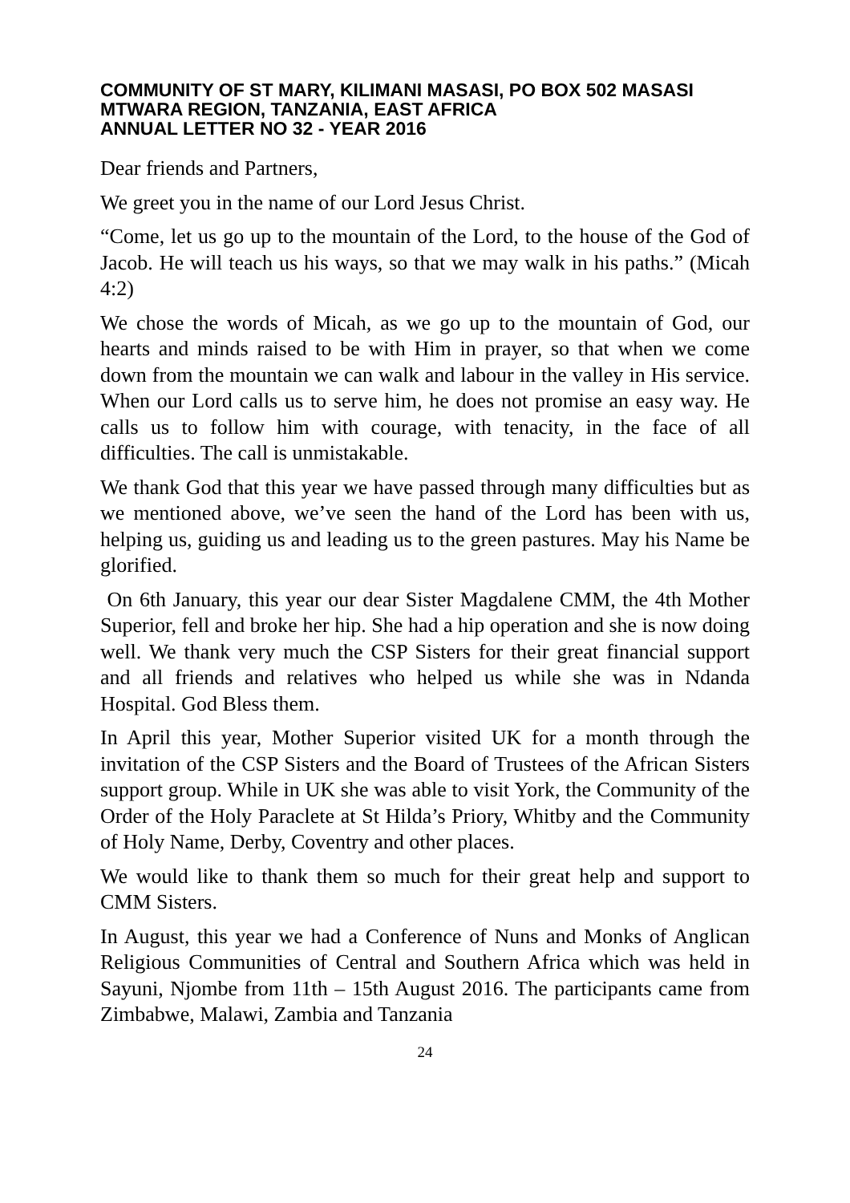COMMUNITY OF ST MARY, KILIMANI MASASI, PO BOX 502 MASASI
MTWARA REGION, TANZANIA, EAST AFRICA
ANNUAL LETTER NO 32 - YEAR 2016
Dear friends and Partners,
We greet you in the name of our Lord Jesus Christ.
“Come, let us go up to the mountain of the Lord, to the house of the God of Jacob. He will teach us his ways, so that we may walk in his paths.” (Micah 4:2)
We chose the words of Micah, as we go up to the mountain of God, our hearts and minds raised to be with Him in prayer, so that when we come down from the mountain we can walk and labour in the valley in His service. When our Lord calls us to serve him, he does not promise an easy way. He calls us to follow him with courage, with tenacity, in the face of all difficulties. The call is unmistakable.
We thank God that this year we have passed through many difficulties but as we mentioned above, we’ve seen the hand of the Lord has been with us, helping us, guiding us and leading us to the green pastures. May his Name be glorified.
On 6th January, this year our dear Sister Magdalene CMM, the 4th Mother Superior, fell and broke her hip. She had a hip operation and she is now doing well. We thank very much the CSP Sisters for their great financial support and all friends and relatives who helped us while she was in Ndanda Hospital. God Bless them.
In April this year, Mother Superior visited UK for a month through the invitation of the CSP Sisters and the Board of Trustees of the African Sisters support group. While in UK she was able to visit York, the Community of the Order of the Holy Paraclete at St Hilda’s Priory, Whitby and the Community of Holy Name, Derby, Coventry and other places.
We would like to thank them so much for their great help and support to CMM Sisters.
In August, this year we had a Conference of Nuns and Monks of Anglican Religious Communities of Central and Southern Africa which was held in Sayuni, Njombe from 11th – 15th August 2016. The participants came from Zimbabwe, Malawi, Zambia and Tanzania
24